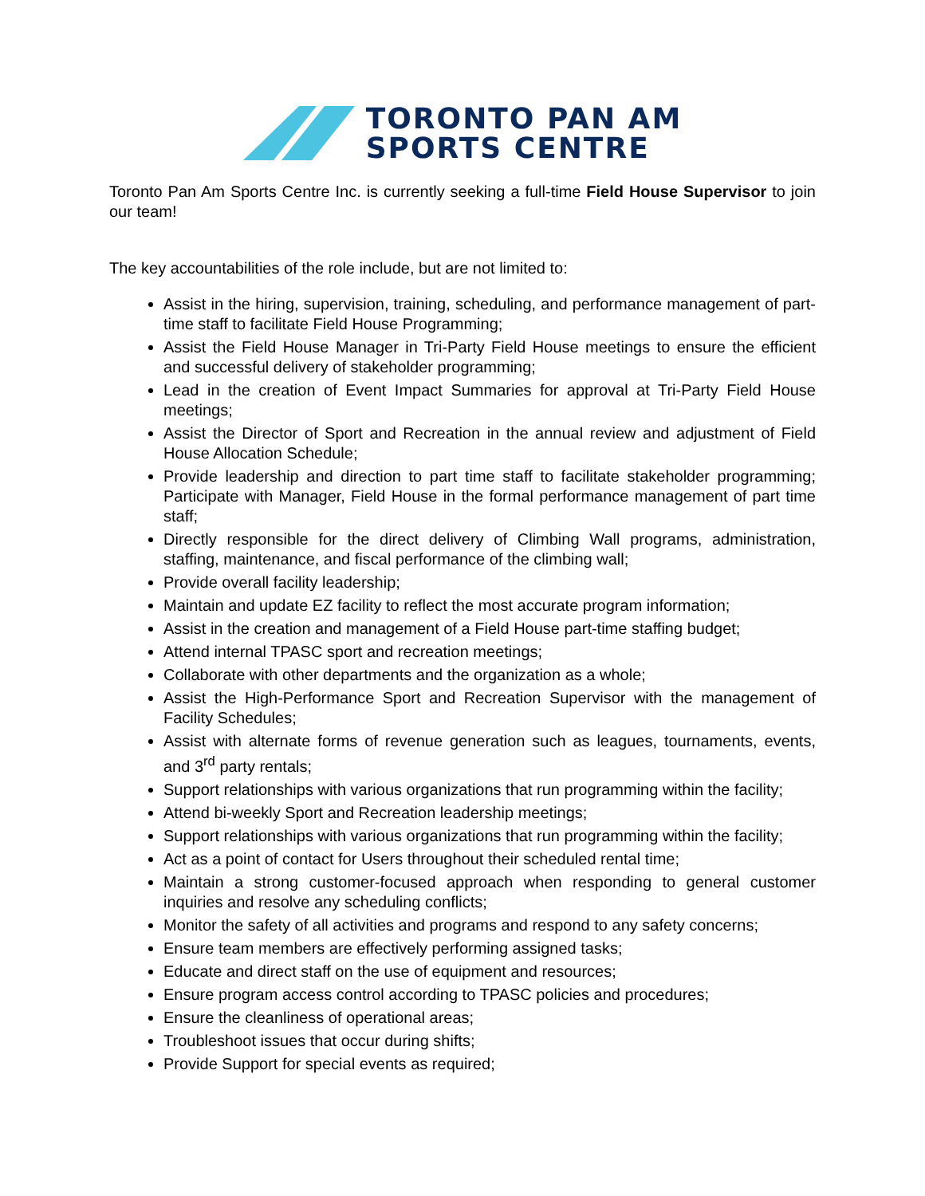TORONTO PAN AM
SPORTS CENTRE
Toronto Pan Am Sports Centre Inc. is currently seeking a full-time Field House Supervisor to join our team!
The key accountabilities of the role include, but are not limited to:
Assist in the hiring, supervision, training, scheduling, and performance management of part-time staff to facilitate Field House Programming;
Assist the Field House Manager in Tri-Party Field House meetings to ensure the efficient and successful delivery of stakeholder programming;
Lead in the creation of Event Impact Summaries for approval at Tri-Party Field House meetings;
Assist the Director of Sport and Recreation in the annual review and adjustment of Field House Allocation Schedule;
Provide leadership and direction to part time staff to facilitate stakeholder programming; Participate with Manager, Field House in the formal performance management of part time staff;
Directly responsible for the direct delivery of Climbing Wall programs, administration, staffing, maintenance, and fiscal performance of the climbing wall;
Provide overall facility leadership;
Maintain and update EZ facility to reflect the most accurate program information;
Assist in the creation and management of a Field House part-time staffing budget;
Attend internal TPASC sport and recreation meetings;
Collaborate with other departments and the organization as a whole;
Assist the High-Performance Sport and Recreation Supervisor with the management of Facility Schedules;
Assist with alternate forms of revenue generation such as leagues, tournaments, events, and 3<sup>rd</sup> party rentals;
Support relationships with various organizations that run programming within the facility;
Attend bi-weekly Sport and Recreation leadership meetings;
Support relationships with various organizations that run programming within the facility;
Act as a point of contact for Users throughout their scheduled rental time;
Maintain a strong customer-focused approach when responding to general customer inquiries and resolve any scheduling conflicts;
Monitor the safety of all activities and programs and respond to any safety concerns;
Ensure team members are effectively performing assigned tasks;
Educate and direct staff on the use of equipment and resources;
Ensure program access control according to TPASC policies and procedures;
Ensure the cleanliness of operational areas;
Troubleshoot issues that occur during shifts;
Provide Support for special events as required;